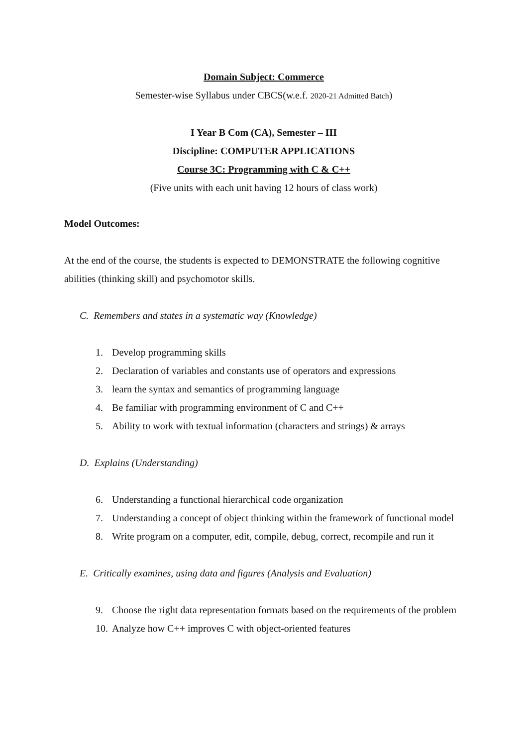Domain Subject: Commerce
Semester-wise Syllabus under CBCS(w.e.f. 2020-21 Admitted Batch)
I Year B Com (CA), Semester – III
Discipline: COMPUTER APPLICATIONS
Course 3C: Programming with C & C++
(Five units with each unit having 12 hours of class work)
Model Outcomes:
At the end of the course, the students is expected to DEMONSTRATE the following cognitive abilities (thinking skill) and psychomotor skills.
C. Remembers and states in a systematic way (Knowledge)
1. Develop programming skills
2. Declaration of variables and constants use of operators and expressions
3. learn the syntax and semantics of programming language
4. Be familiar with programming environment of C and C++
5. Ability to work with textual information (characters and strings) & arrays
D. Explains (Understanding)
6. Understanding a functional hierarchical code organization
7. Understanding a concept of object thinking within the framework of functional model
8. Write program on a computer, edit, compile, debug, correct, recompile and run it
E. Critically examines, using data and figures (Analysis and Evaluation)
9. Choose the right data representation formats based on the requirements of the problem
10. Analyze how C++ improves C with object-oriented features